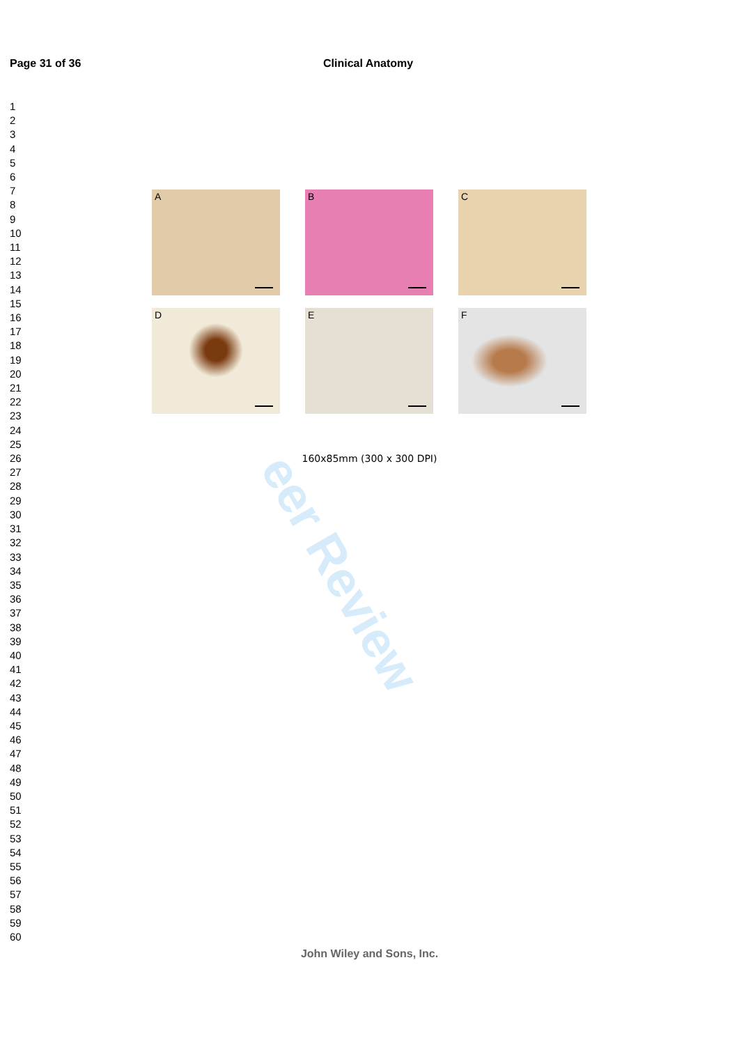Page 31 of 36 Clinical Anatomy
1
2
3
4
5
6
7
8
9
10
11
12
13
14
15
16
17
18
19
20
21
22
23
24
25
26
27
28
29
30
31
32
33
34
35
36
37
38
39
40
41
42
43
44
45
46
47
48
49
50
51
52
53
54
55
56
57
58
59
60
eer Review
A
B
C
D
E
F
160x85mm (300 x 300 DPI)
John Wiley and Sons, Inc.